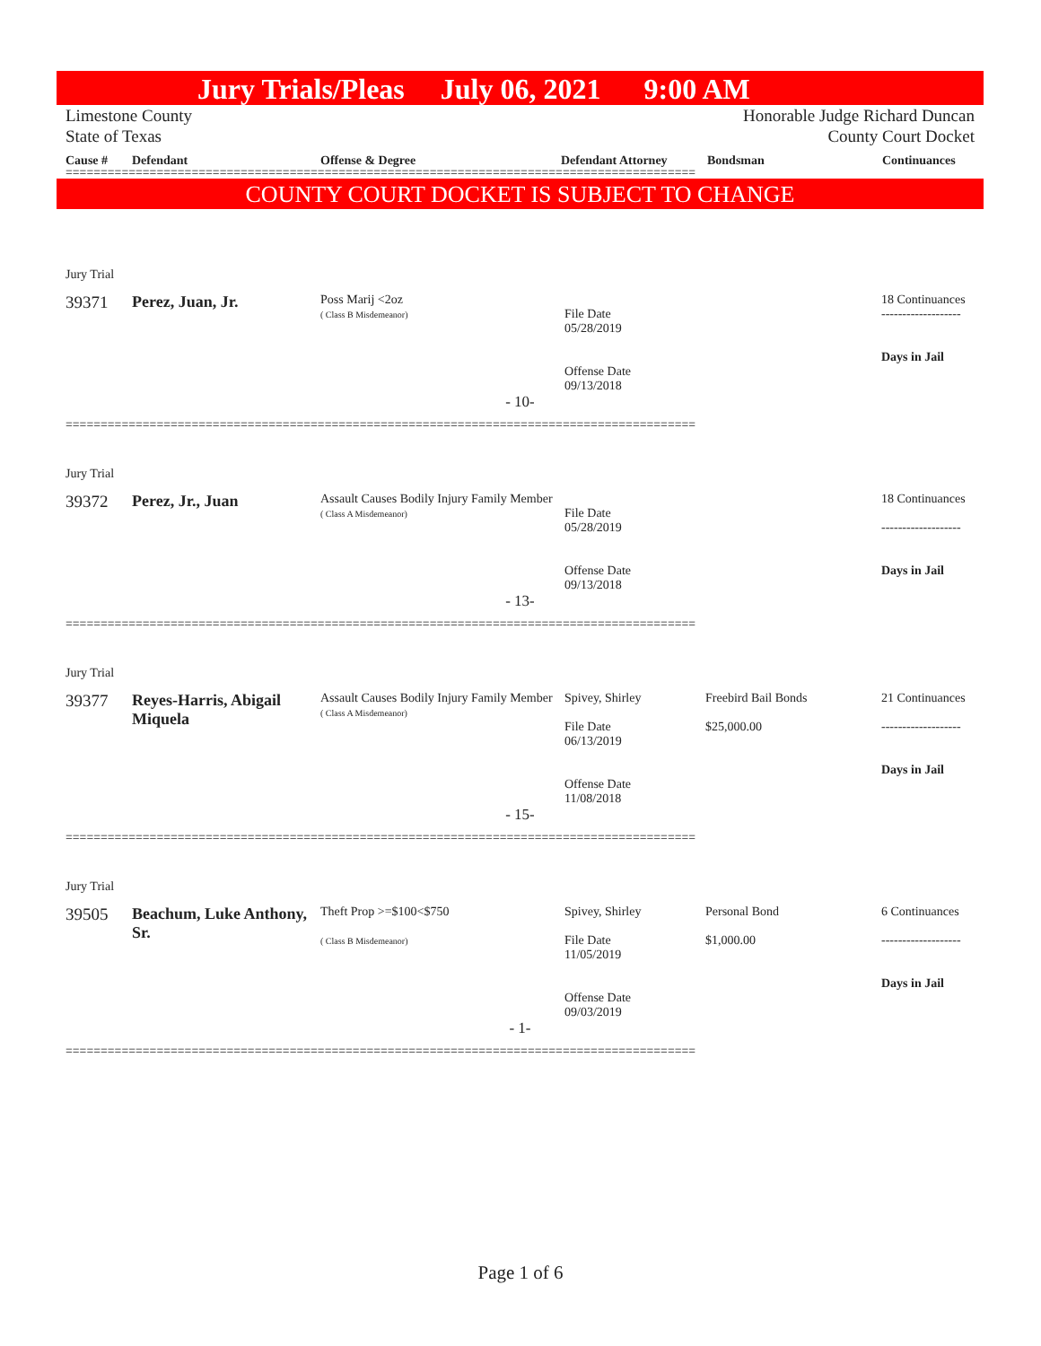Jury Trials/Pleas July 06, 2021 9:00 AM
Limestone County
State of Texas Honorable Judge Richard Duncan
County Court Docket
Cause # Defendant Offense & Degree Defendant Attorney Bondsman Continuances
==========================================================================================
COUNTY COURT DOCKET IS SUBJECT TO CHANGE
| Jury Trial | | | | | |
| 39371 | Perez, Juan, Jr. | Poss Marij <2oz ( Class B Misdemeanor) | File Date 05/28/2019 Offense Date 09/13/2018 | | 18 Continuances ------------------- Days in Jail |
| - 10- | | | | | |
==========================================================================================
| Jury Trial | | | | | |
| 39372 | Perez, Jr., Juan | Assault Causes Bodily Injury Family Member ( Class A Misdemeanor) | File Date 05/28/2019 Offense Date 09/13/2018 | | 18 Continuances ------------------- Days in Jail |
| - 13- | | | | | |
==========================================================================================
| Jury Trial | | | | | |
| 39377 | Reyes-Harris, Abigail Miquela | Assault Causes Bodily Injury Family Member ( Class A Misdemeanor) | Spivey, Shirley File Date 06/13/2019 Offense Date 11/08/2018 | Freebird Bail Bonds $25,000.00 | 21 Continuances ------------------- Days in Jail |
| - 15- | | | | | |
==========================================================================================
| Jury Trial | | | | | |
| 39505 | Beachum, Luke Anthony, Sr. | Theft Prop >=$100<$750 ( Class B Misdemeanor) | Spivey, Shirley File Date 11/05/2019 Offense Date 09/03/2019 | Personal Bond $1,000.00 | 6 Continuances ------------------- Days in Jail |
| - 1- | | | | | |
==========================================================================================
Page 1 of 6